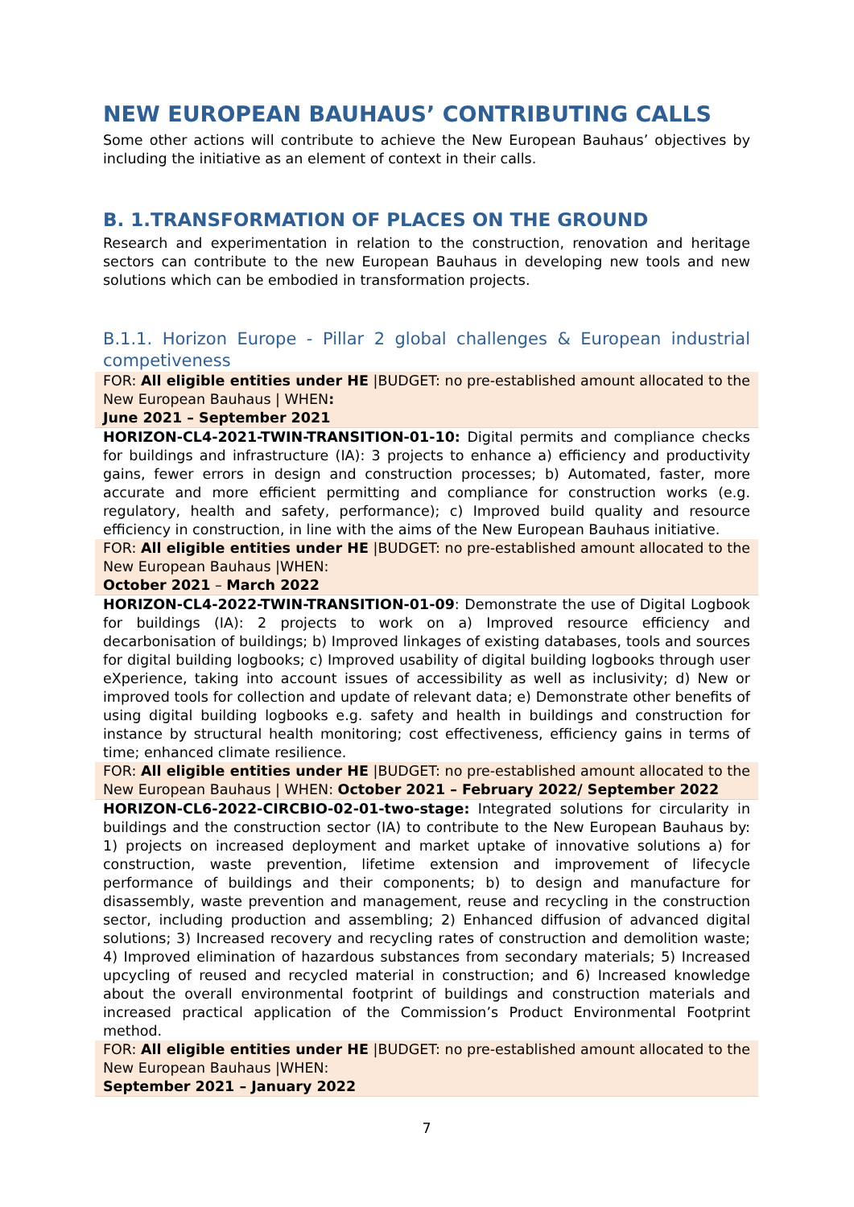NEW EUROPEAN BAUHAUS’ CONTRIBUTING CALLS
Some other actions will contribute to achieve the New European Bauhaus’ objectives by including the initiative as an element of context in their calls.
B. 1.TRANSFORMATION OF PLACES ON THE GROUND
Research and experimentation in relation to the construction, renovation and heritage sectors can contribute to the new European Bauhaus in developing new tools and new solutions which can be embodied in transformation projects.
B.1.1. Horizon Europe - Pillar 2 global challenges & European industrial competiveness
FOR: All eligible entities under HE |BUDGET: no pre-established amount allocated to the New European Bauhaus | WHEN:
June 2021 – September 2021
HORIZON-CL4-2021-TWIN-TRANSITION-01-10: Digital permits and compliance checks for buildings and infrastructure (IA): 3 projects to enhance a) efficiency and productivity gains, fewer errors in design and construction processes; b) Automated, faster, more accurate and more efficient permitting and compliance for construction works (e.g. regulatory, health and safety, performance); c) Improved build quality and resource efficiency in construction, in line with the aims of the New European Bauhaus initiative.
FOR: All eligible entities under HE |BUDGET: no pre-established amount allocated to the New European Bauhaus |WHEN:
October 2021 – March 2022
HORIZON-CL4-2022-TWIN-TRANSITION-01-09: Demonstrate the use of Digital Logbook for buildings (IA): 2 projects to work on a) Improved resource efficiency and decarbonisation of buildings; b) Improved linkages of existing databases, tools and sources for digital building logbooks; c) Improved usability of digital building logbooks through user eXperience, taking into account issues of accessibility as well as inclusivity; d) New or improved tools for collection and update of relevant data; e) Demonstrate other benefits of using digital building logbooks e.g. safety and health in buildings and construction for instance by structural health monitoring; cost effectiveness, efficiency gains in terms of time; enhanced climate resilience.
FOR: All eligible entities under HE |BUDGET: no pre-established amount allocated to the New European Bauhaus | WHEN: October 2021 – February 2022/ September 2022
HORIZON-CL6-2022-CIRCBIO-02-01-two-stage: Integrated solutions for circularity in buildings and the construction sector (IA) to contribute to the New European Bauhaus by: 1) projects on increased deployment and market uptake of innovative solutions a) for construction, waste prevention, lifetime extension and improvement of lifecycle performance of buildings and their components; b) to design and manufacture for disassembly, waste prevention and management, reuse and recycling in the construction sector, including production and assembling; 2) Enhanced diffusion of advanced digital solutions; 3) Increased recovery and recycling rates of construction and demolition waste; 4) Improved elimination of hazardous substances from secondary materials; 5) Increased upcycling of reused and recycled material in construction; and 6) Increased knowledge about the overall environmental footprint of buildings and construction materials and increased practical application of the Commission’s Product Environmental Footprint method.
FOR: All eligible entities under HE |BUDGET: no pre-established amount allocated to the New European Bauhaus |WHEN:
September 2021 – January 2022
7